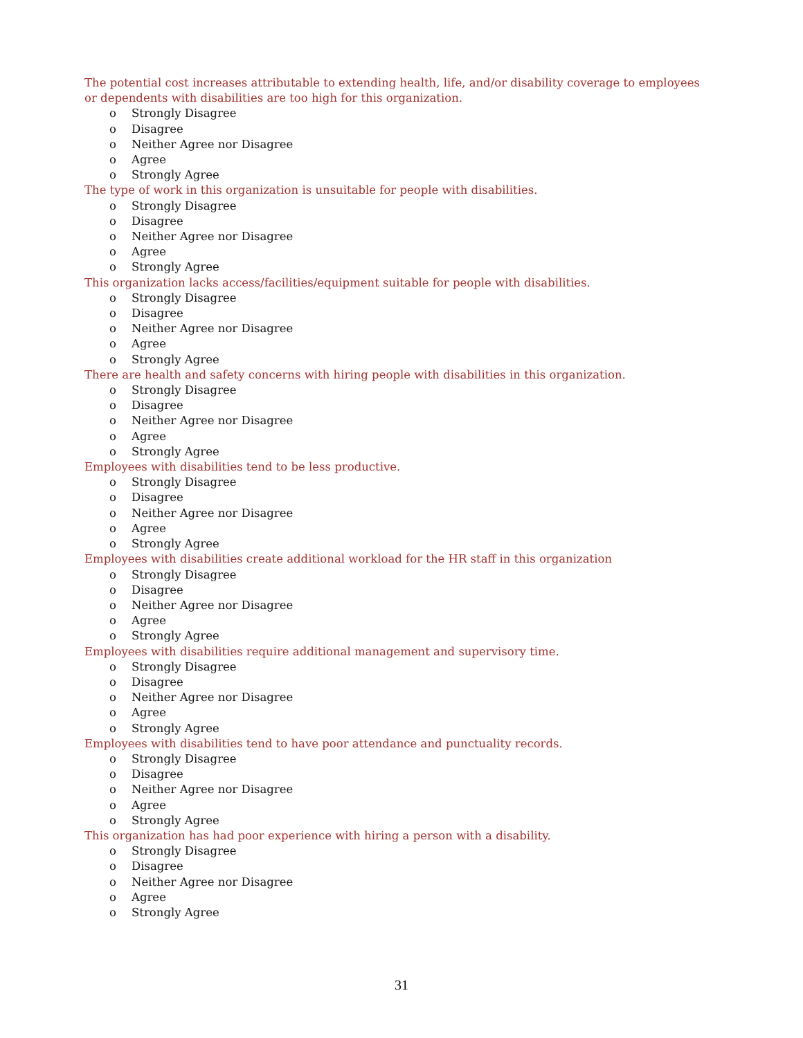The potential cost increases attributable to extending health, life, and/or disability coverage to employees or dependents with disabilities are too high for this organization.
o Strongly Disagree
o Disagree
o Neither Agree nor Disagree
o Agree
o Strongly Agree
The type of work in this organization is unsuitable for people with disabilities.
o Strongly Disagree
o Disagree
o Neither Agree nor Disagree
o Agree
o Strongly Agree
This organization lacks access/facilities/equipment suitable for people with disabilities.
o Strongly Disagree
o Disagree
o Neither Agree nor Disagree
o Agree
o Strongly Agree
There are health and safety concerns with hiring people with disabilities in this organization.
o Strongly Disagree
o Disagree
o Neither Agree nor Disagree
o Agree
o Strongly Agree
Employees with disabilities tend to be less productive.
o Strongly Disagree
o Disagree
o Neither Agree nor Disagree
o Agree
o Strongly Agree
Employees with disabilities create additional workload for the HR staff in this organization
o Strongly Disagree
o Disagree
o Neither Agree nor Disagree
o Agree
o Strongly Agree
Employees with disabilities require additional management and supervisory time.
o Strongly Disagree
o Disagree
o Neither Agree nor Disagree
o Agree
o Strongly Agree
Employees with disabilities tend to have poor attendance and punctuality records.
o Strongly Disagree
o Disagree
o Neither Agree nor Disagree
o Agree
o Strongly Agree
This organization has had poor experience with hiring a person with a disability.
o Strongly Disagree
o Disagree
o Neither Agree nor Disagree
o Agree
o Strongly Agree
31